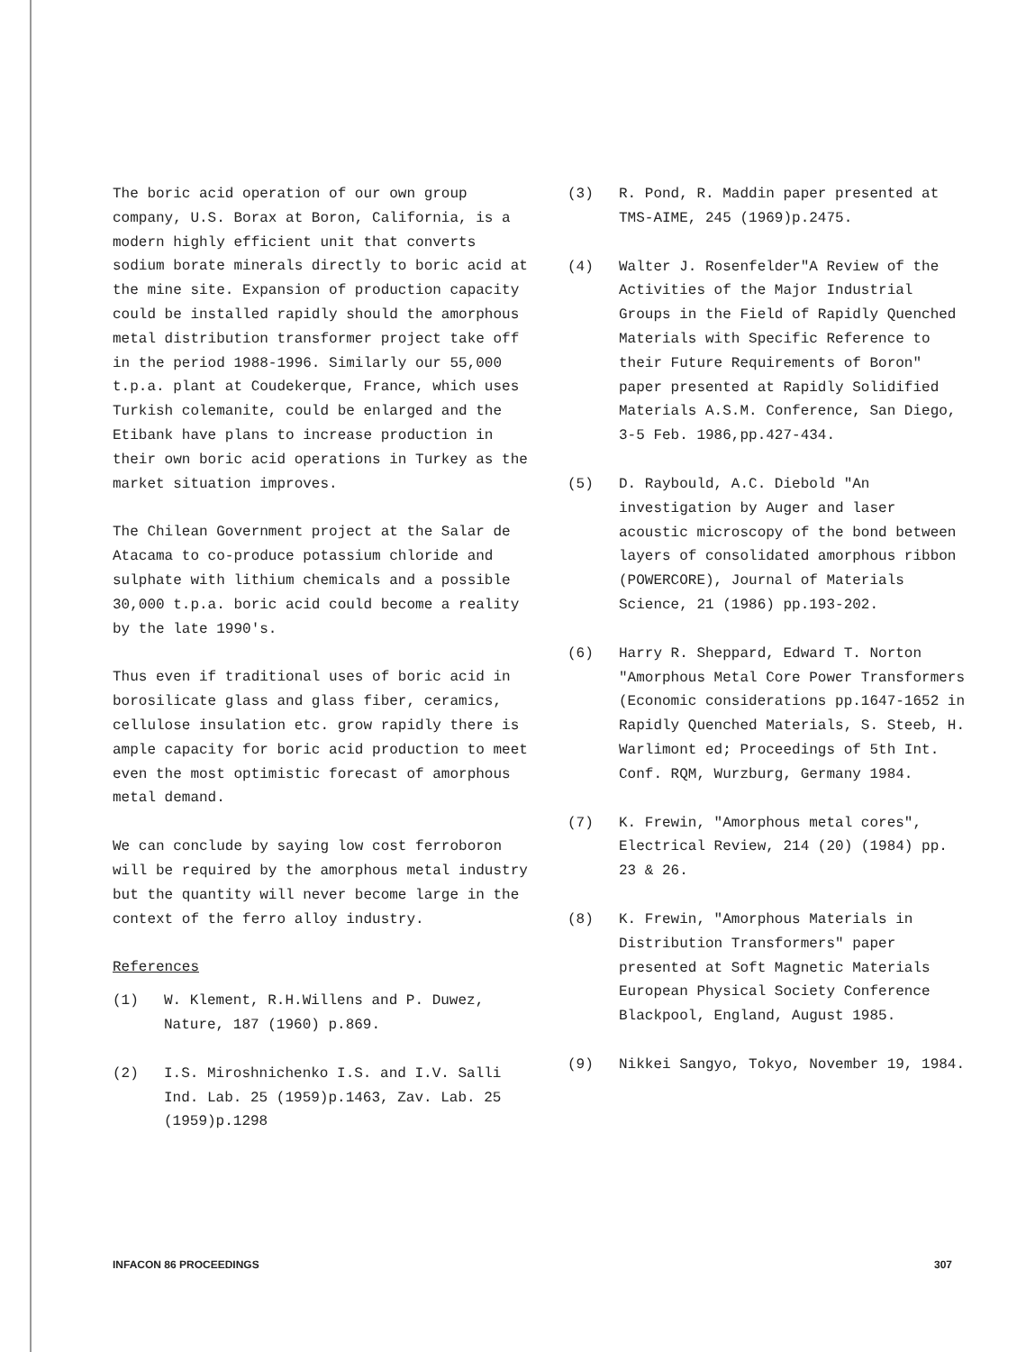The boric acid operation of our own group company, U.S. Borax at Boron, California, is a modern highly efficient unit that converts sodium borate minerals directly to boric acid at the mine site. Expansion of production capacity could be installed rapidly should the amorphous metal distribution transformer project take off in the period 1988-1996. Similarly our 55,000 t.p.a. plant at Coudekerque, France, which uses Turkish colemanite, could be enlarged and the Etibank have plans to increase production in their own boric acid operations in Turkey as the market situation improves.
The Chilean Government project at the Salar de Atacama to co-produce potassium chloride and sulphate with lithium chemicals and a possible 30,000 t.p.a. boric acid could become a reality by the late 1990's.
Thus even if traditional uses of boric acid in borosilicate glass and glass fiber, ceramics, cellulose insulation etc. grow rapidly there is ample capacity for boric acid production to meet even the most optimistic forecast of amorphous metal demand.
We can conclude by saying low cost ferroboron will be required by the amorphous metal industry but the quantity will never become large in the context of the ferro alloy industry.
References
(1) W. Klement, R.H.Willens and P. Duwez, Nature, 187 (1960) p.869.
(2) I.S. Miroshnichenko I.S. and I.V. Salli Ind. Lab. 25 (1959)p.1463, Zav. Lab. 25 (1959)p.1298
(3) R. Pond, R. Maddin paper presented at TMS-AIME, 245 (1969)p.2475.
(4) Walter J. Rosenfelder"A Review of the Activities of the Major Industrial Groups in the Field of Rapidly Quenched Materials with Specific Reference to their Future Requirements of Boron" paper presented at Rapidly Solidified Materials A.S.M. Conference, San Diego, 3-5 Feb. 1986,pp.427-434.
(5) D. Raybould, A.C. Diebold "An investigation by Auger and laser acoustic microscopy of the bond between layers of consolidated amorphous ribbon (POWERCORE), Journal of Materials Science, 21 (1986) pp.193-202.
(6) Harry R. Sheppard, Edward T. Norton "Amorphous Metal Core Power Transformers (Economic considerations pp.1647-1652 in Rapidly Quenched Materials, S. Steeb, H. Warlimont ed; Proceedings of 5th Int. Conf. RQM, Wurzburg, Germany 1984.
(7) K. Frewin, "Amorphous metal cores", Electrical Review, 214 (20) (1984) pp. 23 & 26.
(8) K. Frewin, "Amorphous Materials in Distribution Transformers" paper presented at Soft Magnetic Materials European Physical Society Conference Blackpool, England, August 1985.
(9) Nikkei Sangyo, Tokyo, November 19, 1984.
INFACON 86 PROCEEDINGS 307